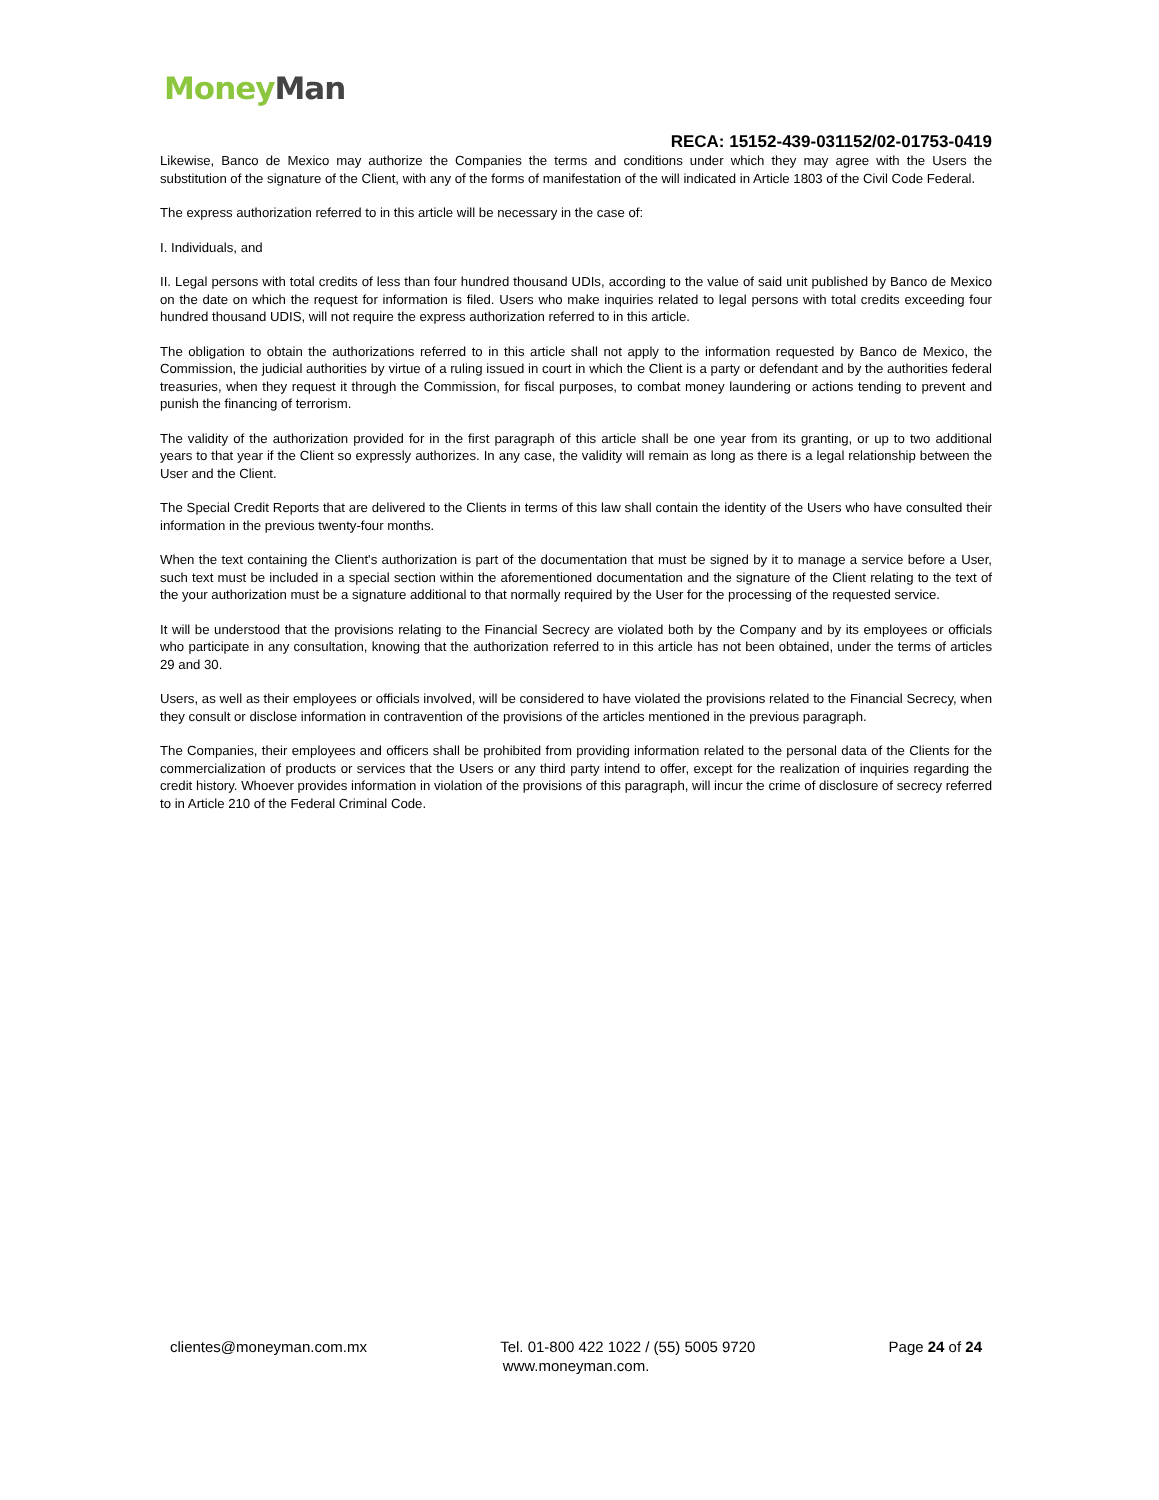Money Man
RECA: 15152-439-031152/02-01753-0419
Likewise, Banco de Mexico may authorize the Companies the terms and conditions under which they may agree with the Users the substitution of the signature of the Client, with any of the forms of manifestation of the will indicated in Article 1803 of the Civil Code Federal.
The express authorization referred to in this article will be necessary in the case of:
I. Individuals, and
II. Legal persons with total credits of less than four hundred thousand UDIs, according to the value of said unit published by Banco de Mexico on the date on which the request for information is filed. Users who make inquiries related to legal persons with total credits exceeding four hundred thousand UDIS, will not require the express authorization referred to in this article.
The obligation to obtain the authorizations referred to in this article shall not apply to the information requested by Banco de Mexico, the Commission, the judicial authorities by virtue of a ruling issued in court in which the Client is a party or defendant and by the authorities federal treasuries, when they request it through the Commission, for fiscal purposes, to combat money laundering or actions tending to prevent and punish the financing of terrorism.
The validity of the authorization provided for in the first paragraph of this article shall be one year from its granting, or up to two additional years to that year if the Client so expressly authorizes. In any case, the validity will remain as long as there is a legal relationship between the User and the Client.
The Special Credit Reports that are delivered to the Clients in terms of this law shall contain the identity of the Users who have consulted their information in the previous twenty-four months.
When the text containing the Client's authorization is part of the documentation that must be signed by it to manage a service before a User, such text must be included in a special section within the aforementioned documentation and the signature of the Client relating to the text of the your authorization must be a signature additional to that normally required by the User for the processing of the requested service.
It will be understood that the provisions relating to the Financial Secrecy are violated both by the Company and by its employees or officials who participate in any consultation, knowing that the authorization referred to in this article has not been obtained, under the terms of articles 29 and 30.
Users, as well as their employees or officials involved, will be considered to have violated the provisions related to the Financial Secrecy, when they consult or disclose information in contravention of the provisions of the articles mentioned in the previous paragraph.
The Companies, their employees and officers shall be prohibited from providing information related to the personal data of the Clients for the commercialization of products or services that the Users or any third party intend to offer, except for the realization of inquiries regarding the credit history. Whoever provides information in violation of the provisions of this paragraph, will incur the crime of disclosure of secrecy referred to in Article 210 of the Federal Criminal Code.
clientes@moneyman.com.mx Tel. 01-800 422 1022 / (55) 5005 9720 Page 24 of 24
www.moneyman.com.